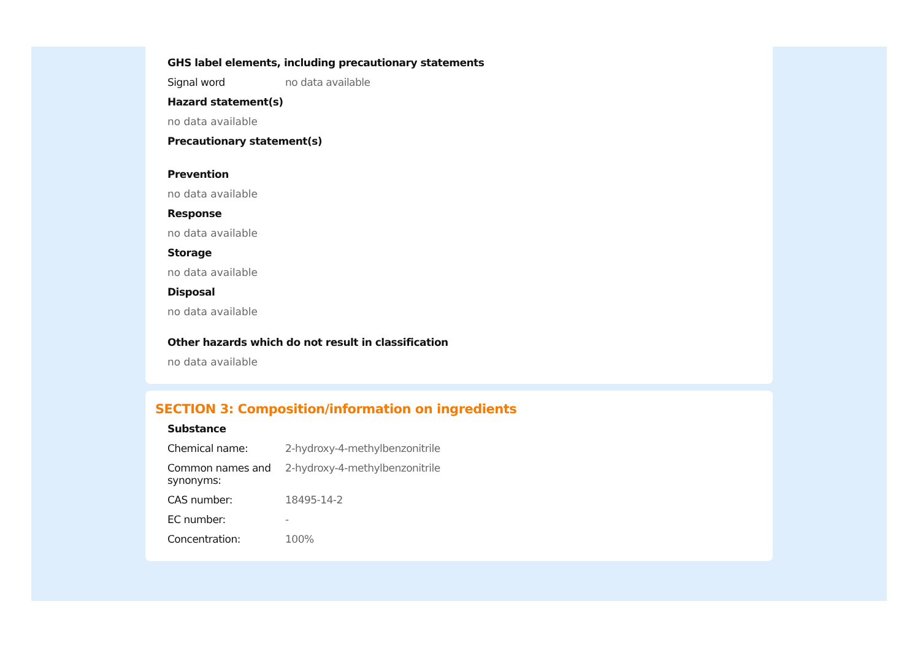GHS label elements, including precautionary statements
Signal word no data available
Hazard statement(s)
no data available
Precautionary statement(s)
Prevention
no data available
Response
no data available
Storage
no data available
Disposal
no data available
Other hazards which do not result in classification
no data available
SECTION 3: Composition/information on ingredients
Substance
Chemical name: 2-hydroxy-4-methylbenzonitrile
Common names and synonyms:
2-hydroxy-4-methylbenzonitrile
CAS number: 18495-14-2
EC number: -
Concentration: 100%